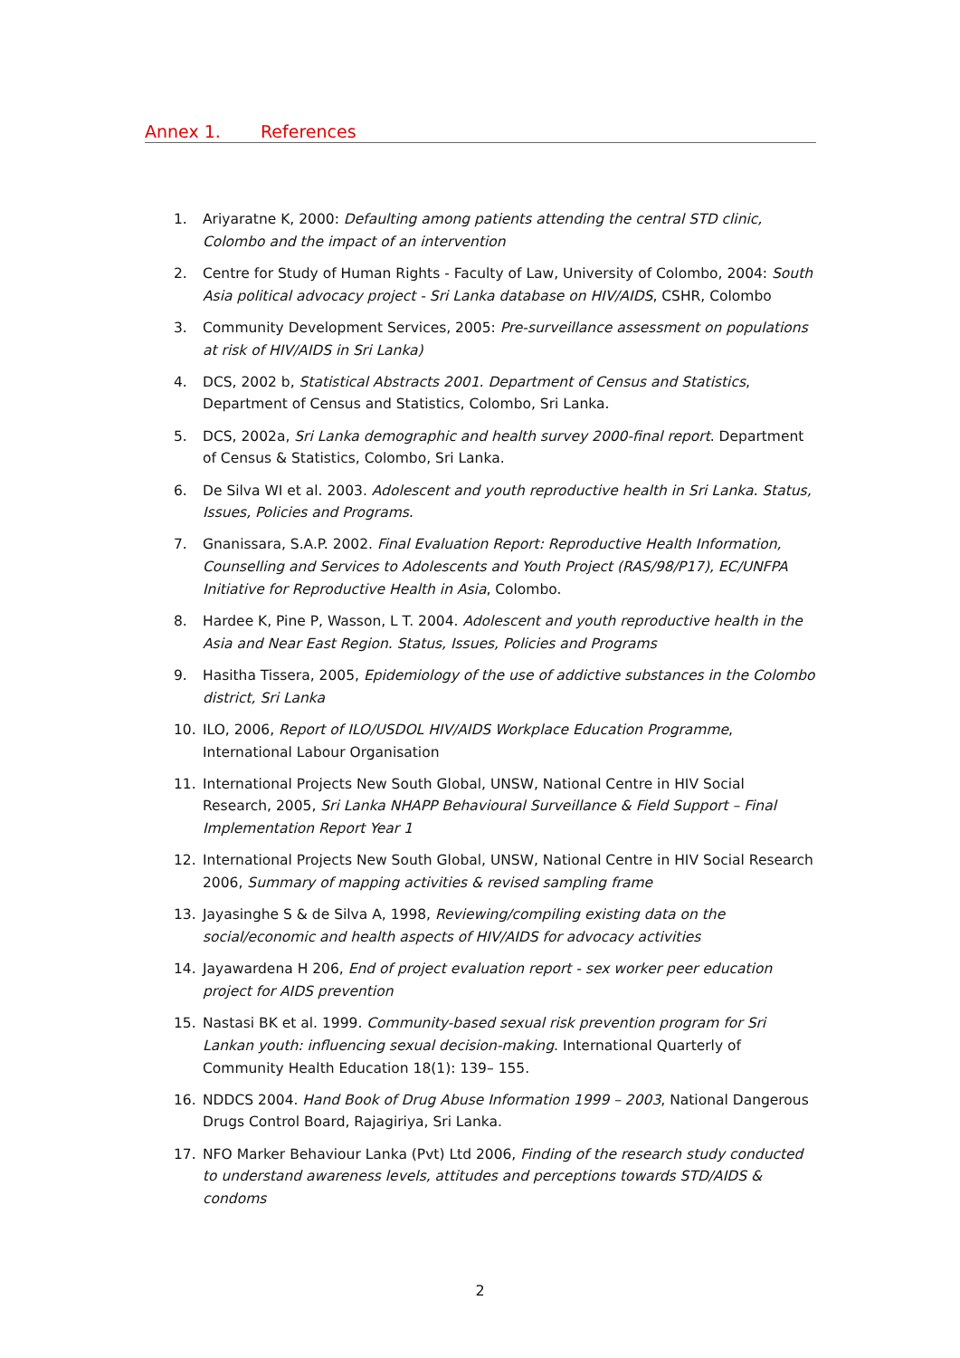Annex 1. References
1. Ariyaratne K, 2000: Defaulting among patients attending the central STD clinic, Colombo and the impact of an intervention
2. Centre for Study of Human Rights - Faculty of Law, University of Colombo, 2004: South Asia political advocacy project - Sri Lanka database on HIV/AIDS, CSHR, Colombo
3. Community Development Services, 2005: Pre-surveillance assessment on populations at risk of HIV/AIDS in Sri Lanka)
4. DCS, 2002 b, Statistical Abstracts 2001. Department of Census and Statistics, Department of Census and Statistics, Colombo, Sri Lanka.
5. DCS, 2002a, Sri Lanka demographic and health survey 2000-final report. Department of Census & Statistics, Colombo, Sri Lanka.
6. De Silva WI et al. 2003. Adolescent and youth reproductive health in Sri Lanka. Status, Issues, Policies and Programs.
7. Gnanissara, S.A.P. 2002. Final Evaluation Report: Reproductive Health Information, Counselling and Services to Adolescents and Youth Project (RAS/98/P17), EC/UNFPA Initiative for Reproductive Health in Asia, Colombo.
8. Hardee K, Pine P, Wasson, L T. 2004. Adolescent and youth reproductive health in the Asia and Near East Region. Status, Issues, Policies and Programs
9. Hasitha Tissera, 2005, Epidemiology of the use of addictive substances in the Colombo district, Sri Lanka
10. ILO, 2006, Report of ILO/USDOL HIV/AIDS Workplace Education Programme, International Labour Organisation
11. International Projects New South Global, UNSW, National Centre in HIV Social Research, 2005, Sri Lanka NHAPP Behavioural Surveillance & Field Support – Final Implementation Report Year 1
12. International Projects New South Global, UNSW, National Centre in HIV Social Research 2006, Summary of mapping activities & revised sampling frame
13. Jayasinghe S & de Silva A, 1998, Reviewing/compiling existing data on the social/economic and health aspects of HIV/AIDS for advocacy activities
14. Jayawardena H 206, End of project evaluation report - sex worker peer education project for AIDS prevention
15. Nastasi BK et al. 1999. Community-based sexual risk prevention program for Sri Lankan youth: influencing sexual decision-making. International Quarterly of Community Health Education 18(1): 139– 155.
16. NDDCS 2004. Hand Book of Drug Abuse Information 1999 – 2003, National Dangerous Drugs Control Board, Rajagiriya, Sri Lanka.
17. NFO Marker Behaviour Lanka (Pvt) Ltd 2006, Finding of the research study conducted to understand awareness levels, attitudes and perceptions towards STD/AIDS & condoms
2